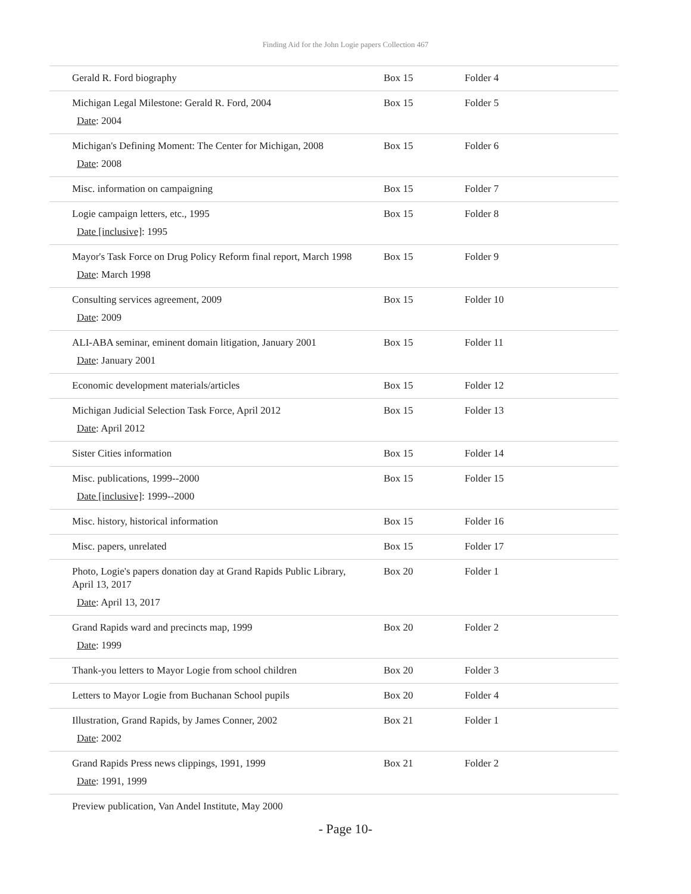Finding Aid for the John Logie papers Collection 467
| Gerald R. Ford biography | Box 15 | Folder 4 |
| Michigan Legal Milestone: Gerald R. Ford, 2004 Date : 2004 | Box 15 | Folder 5 |
| Michigan's Defining Moment: The Center for Michigan, 2008 Date : 2008 | Box 15 | Folder 6 |
| Misc. information on campaigning | Box 15 | Folder 7 |
| Logie campaign letters, etc., 1995 Date [inclusive] : 1995 | Box 15 | Folder 8 |
| Mayor's Task Force on Drug Policy Reform final report, March 1998 Date : March 1998 | Box 15 | Folder 9 |
| Consulting services agreement, 2009 Date : 2009 | Box 15 | Folder 10 |
| ALI-ABA seminar, eminent domain litigation, January 2001 Date : January 2001 | Box 15 | Folder 11 |
| Economic development materials/articles | Box 15 | Folder 12 |
| Michigan Judicial Selection Task Force, April 2012 Date : April 2012 | Box 15 | Folder 13 |
| Sister Cities information | Box 15 | Folder 14 |
| Misc. publications, 1999--2000 Date [inclusive] : 1999--2000 | Box 15 | Folder 15 |
| Misc. history, historical information | Box 15 | Folder 16 |
| Misc. papers, unrelated | Box 15 | Folder 17 |
| Photo, Logie's papers donation day at Grand Rapids Public Library, April 13, 2017 Date : April 13, 2017 | Box 20 | Folder 1 |
| Grand Rapids ward and precincts map, 1999 Date : 1999 | Box 20 | Folder 2 |
| Thank-you letters to Mayor Logie from school children | Box 20 | Folder 3 |
| Letters to Mayor Logie from Buchanan School pupils | Box 20 | Folder 4 |
| Illustration, Grand Rapids, by James Conner, 2002 Date : 2002 | Box 21 | Folder 1 |
| Grand Rapids Press news clippings, 1991, 1999 Date : 1991, 1999 | Box 21 | Folder 2 |
| Preview publication, Van Andel Institute, May 2000 | | |
- Page 10-